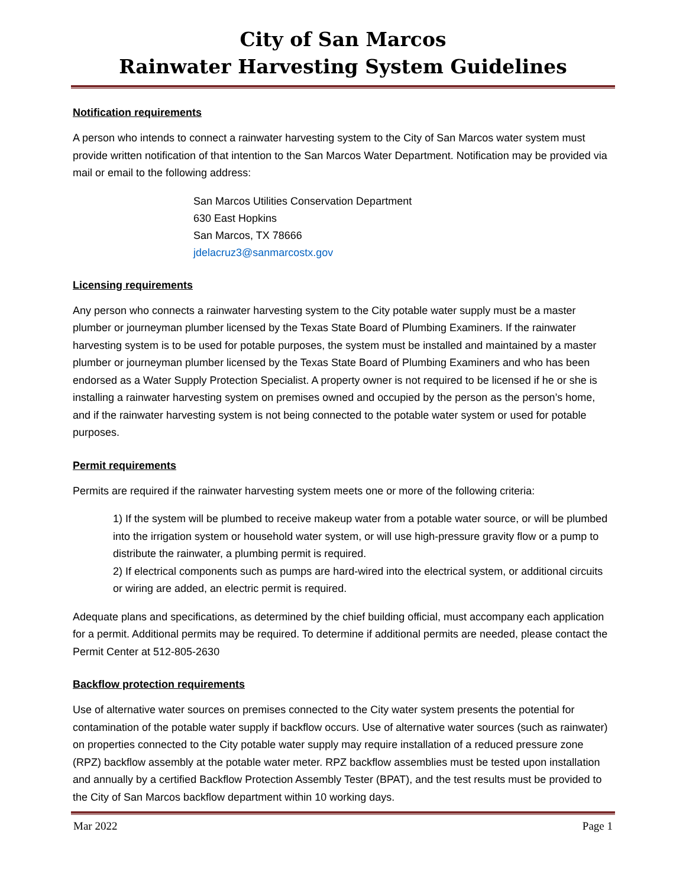City of San Marcos
Rainwater Harvesting System Guidelines
Notification requirements
A person who intends to connect a rainwater harvesting system to the City of San Marcos water system must provide written notification of that intention to the San Marcos Water Department. Notification may be provided via mail or email to the following address:
San Marcos Utilities Conservation Department
630 East Hopkins
San Marcos, TX 78666
jdelacruz3@sanmarcostx.gov
Licensing requirements
Any person who connects a rainwater harvesting system to the City potable water supply must be a master plumber or journeyman plumber licensed by the Texas State Board of Plumbing Examiners. If the rainwater harvesting system is to be used for potable purposes, the system must be installed and maintained by a master plumber or journeyman plumber licensed by the Texas State Board of Plumbing Examiners and who has been endorsed as a Water Supply Protection Specialist. A property owner is not required to be licensed if he or she is installing a rainwater harvesting system on premises owned and occupied by the person as the person’s home, and if the rainwater harvesting system is not being connected to the potable water system or used for potable purposes.
Permit requirements
Permits are required if the rainwater harvesting system meets one or more of the following criteria:
1) If the system will be plumbed to receive makeup water from a potable water source, or will be plumbed into the irrigation system or household water system, or will use high-pressure gravity flow or a pump to distribute the rainwater, a plumbing permit is required.
2) If electrical components such as pumps are hard-wired into the electrical system, or additional circuits or wiring are added, an electric permit is required.
Adequate plans and specifications, as determined by the chief building official, must accompany each application for a permit. Additional permits may be required. To determine if additional permits are needed, please contact the Permit Center at 512-805-2630
Backflow protection requirements
Use of alternative water sources on premises connected to the City water system presents the potential for contamination of the potable water supply if backflow occurs. Use of alternative water sources (such as rainwater) on properties connected to the City potable water supply may require installation of a reduced pressure zone (RPZ) backflow assembly at the potable water meter. RPZ backflow assemblies must be tested upon installation and annually by a certified Backflow Protection Assembly Tester (BPAT), and the test results must be provided to the City of San Marcos backflow department within 10 working days.
Mar 2022 Page 1